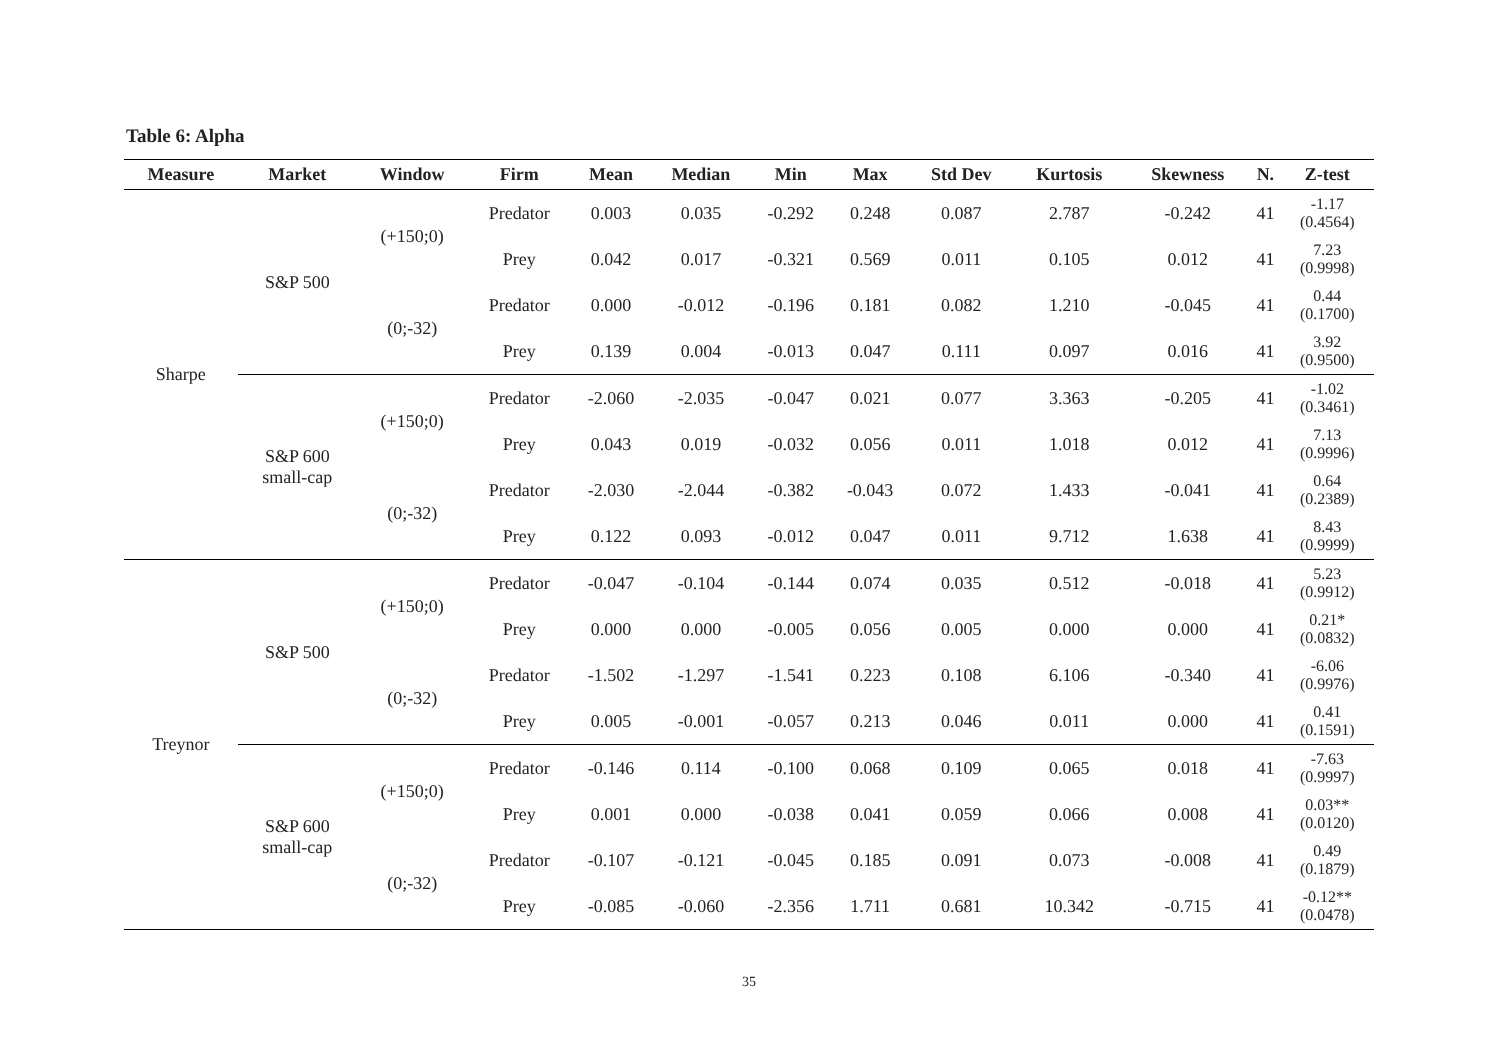Table 6: Alpha
| Measure | Market | Window | Firm | Mean | Median | Min | Max | Std Dev | Kurtosis | Skewness | N. | Z-test |
| --- | --- | --- | --- | --- | --- | --- | --- | --- | --- | --- | --- | --- |
| Sharpe | S&P 500 | (+150;0) | Predator | 0.003 | 0.035 | -0.292 | 0.248 | 0.087 | 2.787 | -0.242 | 41 | -1.17 (0.4564) |
| | | | Prey | 0.042 | 0.017 | -0.321 | 0.569 | 0.011 | 0.105 | 0.012 | 41 | 7.23 (0.9998) |
| | | (0;-32) | Predator | 0.000 | -0.012 | -0.196 | 0.181 | 0.082 | 1.210 | -0.045 | 41 | 0.44 (0.1700) |
| | | | Prey | 0.139 | 0.004 | -0.013 | 0.047 | 0.111 | 0.097 | 0.016 | 41 | 3.92 (0.9500) |
| | S&P 600 small-cap | (+150;0) | Predator | -2.060 | -2.035 | -0.047 | 0.021 | 0.077 | 3.363 | -0.205 | 41 | -1.02 (0.3461) |
| | | | Prey | 0.043 | 0.019 | -0.032 | 0.056 | 0.011 | 1.018 | 0.012 | 41 | 7.13 (0.9996) |
| | | (0;-32) | Predator | -2.030 | -2.044 | -0.382 | -0.043 | 0.072 | 1.433 | -0.041 | 41 | 0.64 (0.2389) |
| | | | Prey | 0.122 | 0.093 | -0.012 | 0.047 | 0.011 | 9.712 | 1.638 | 41 | 8.43 (0.9999) |
| Treynor | S&P 500 | (+150;0) | Predator | -0.047 | -0.104 | -0.144 | 0.074 | 0.035 | 0.512 | -0.018 | 41 | 5.23 (0.9912) |
| | | | Prey | 0.000 | 0.000 | -0.005 | 0.056 | 0.005 | 0.000 | 0.000 | 41 | 0.21* (0.0832) |
| | | (0;-32) | Predator | -1.502 | -1.297 | -1.541 | 0.223 | 0.108 | 6.106 | -0.340 | 41 | -6.06 (0.9976) |
| | | | Prey | 0.005 | -0.001 | -0.057 | 0.213 | 0.046 | 0.011 | 0.000 | 41 | 0.41 (0.1591) |
| | S&P 600 small-cap | (+150;0) | Predator | -0.146 | 0.114 | -0.100 | 0.068 | 0.109 | 0.065 | 0.018 | 41 | -7.63 (0.9997) |
| | | | Prey | 0.001 | 0.000 | -0.038 | 0.041 | 0.059 | 0.066 | 0.008 | 41 | 0.03** (0.0120) |
| | | (0;-32) | Predator | -0.107 | -0.121 | -0.045 | 0.185 | 0.091 | 0.073 | -0.008 | 41 | 0.49 (0.1879) |
| | | | Prey | -0.085 | -0.060 | -2.356 | 1.711 | 0.681 | 10.342 | -0.715 | 41 | -0.12** (0.0478) |
35